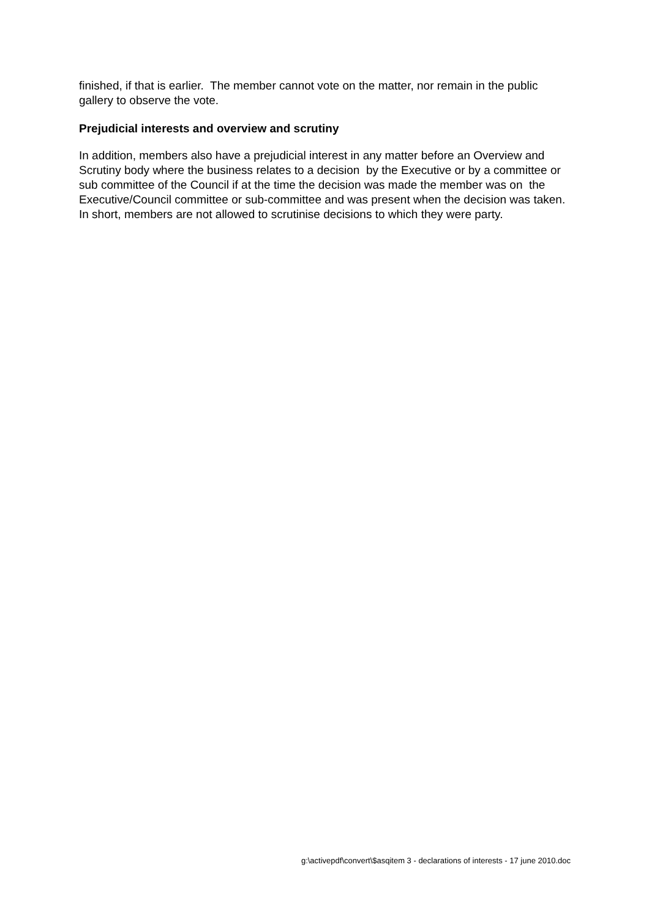finished, if that is earlier. The member cannot vote on the matter, nor remain in the public gallery to observe the vote.
Prejudicial interests and overview and scrutiny
In addition, members also have a prejudicial interest in any matter before an Overview and Scrutiny body where the business relates to a decision by the Executive or by a committee or sub committee of the Council if at the time the decision was made the member was on the Executive/Council committee or sub-committee and was present when the decision was taken. In short, members are not allowed to scrutinise decisions to which they were party.
g:\activepdf\convert\$asqitem 3 - declarations of interests - 17 june 2010.doc